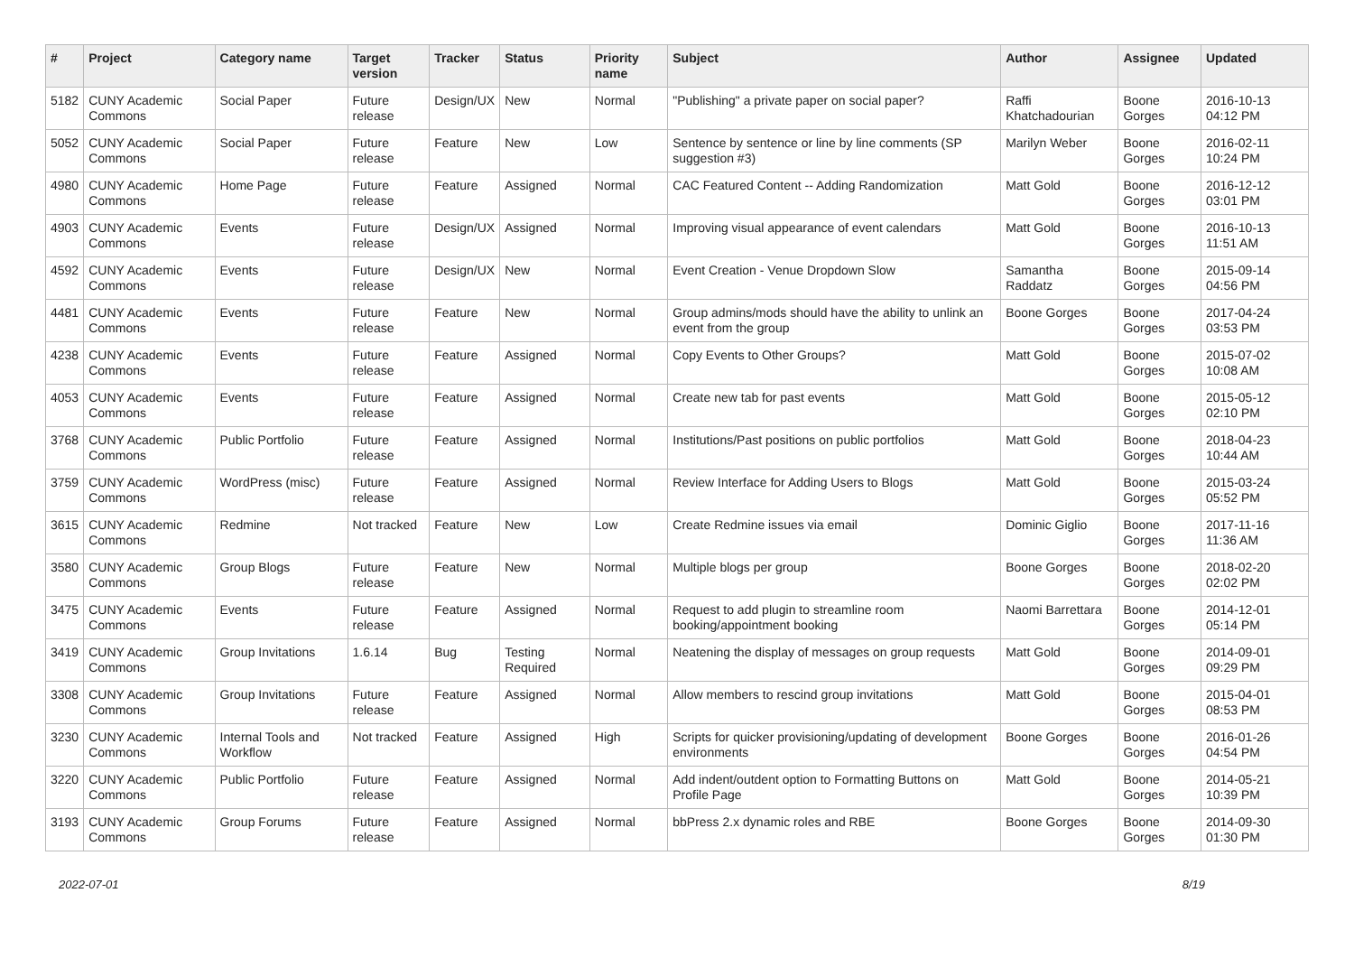| # | Project | Category name | Target version | Tracker | Status | Priority name | Subject | Author | Assignee | Updated |
| --- | --- | --- | --- | --- | --- | --- | --- | --- | --- | --- |
| 5182 | CUNY Academic Commons | Social Paper | Future release | Design/UX | New | Normal | "Publishing" a private paper on social paper? | Raffi Khatchadourian | Boone Gorges | 2016-10-13 04:12 PM |
| 5052 | CUNY Academic Commons | Social Paper | Future release | Feature | New | Low | Sentence by sentence or line by line comments (SP suggestion #3) | Marilyn Weber | Boone Gorges | 2016-02-11 10:24 PM |
| 4980 | CUNY Academic Commons | Home Page | Future release | Feature | Assigned | Normal | CAC Featured Content -- Adding Randomization | Matt Gold | Boone Gorges | 2016-12-12 03:01 PM |
| 4903 | CUNY Academic Commons | Events | Future release | Design/UX | Assigned | Normal | Improving visual appearance of event calendars | Matt Gold | Boone Gorges | 2016-10-13 11:51 AM |
| 4592 | CUNY Academic Commons | Events | Future release | Design/UX | New | Normal | Event Creation - Venue Dropdown Slow | Samantha Raddatz | Boone Gorges | 2015-09-14 04:56 PM |
| 4481 | CUNY Academic Commons | Events | Future release | Feature | New | Normal | Group admins/mods should have the ability to unlink an event from the group | Boone Gorges | Boone Gorges | 2017-04-24 03:53 PM |
| 4238 | CUNY Academic Commons | Events | Future release | Feature | Assigned | Normal | Copy Events to Other Groups? | Matt Gold | Boone Gorges | 2015-07-02 10:08 AM |
| 4053 | CUNY Academic Commons | Events | Future release | Feature | Assigned | Normal | Create new tab for past events | Matt Gold | Boone Gorges | 2015-05-12 02:10 PM |
| 3768 | CUNY Academic Commons | Public Portfolio | Future release | Feature | Assigned | Normal | Institutions/Past positions on public portfolios | Matt Gold | Boone Gorges | 2018-04-23 10:44 AM |
| 3759 | CUNY Academic Commons | WordPress (misc) | Future release | Feature | Assigned | Normal | Review Interface for Adding Users to Blogs | Matt Gold | Boone Gorges | 2015-03-24 05:52 PM |
| 3615 | CUNY Academic Commons | Redmine | Not tracked | Feature | New | Low | Create Redmine issues via email | Dominic Giglio | Boone Gorges | 2017-11-16 11:36 AM |
| 3580 | CUNY Academic Commons | Group Blogs | Future release | Feature | New | Normal | Multiple blogs per group | Boone Gorges | Boone Gorges | 2018-02-20 02:02 PM |
| 3475 | CUNY Academic Commons | Events | Future release | Feature | Assigned | Normal | Request to add plugin to streamline room booking/appointment booking | Naomi Barrettara | Boone Gorges | 2014-12-01 05:14 PM |
| 3419 | CUNY Academic Commons | Group Invitations | 1.6.14 | Bug | Testing Required | Normal | Neatening the display of messages on group requests | Matt Gold | Boone Gorges | 2014-09-01 09:29 PM |
| 3308 | CUNY Academic Commons | Group Invitations | Future release | Feature | Assigned | Normal | Allow members to rescind group invitations | Matt Gold | Boone Gorges | 2015-04-01 08:53 PM |
| 3230 | CUNY Academic Commons | Internal Tools and Workflow | Not tracked | Feature | Assigned | High | Scripts for quicker provisioning/updating of development environments | Boone Gorges | Boone Gorges | 2016-01-26 04:54 PM |
| 3220 | CUNY Academic Commons | Public Portfolio | Future release | Feature | Assigned | Normal | Add indent/outdent option to Formatting Buttons on Profile Page | Matt Gold | Boone Gorges | 2014-05-21 10:39 PM |
| 3193 | CUNY Academic Commons | Group Forums | Future release | Feature | Assigned | Normal | bbPress 2.x dynamic roles and RBE | Boone Gorges | Boone Gorges | 2014-09-30 01:30 PM |
2022-07-01 8/19